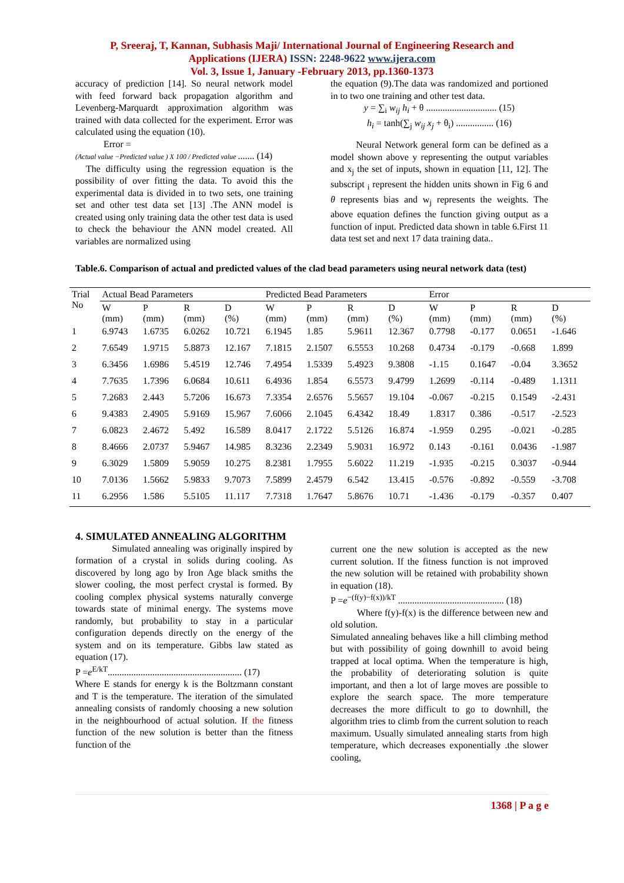P, Sreeraj, T, Kannan, Subhasis Maji/ International Journal of Engineering Research and
Applications (IJERA) ISSN: 2248-9622 www.ijera.com
Vol. 3, Issue 1, January -February 2013, pp.1360-1373
accuracy of prediction [14]. So neural network model with feed forward back propagation algorithm and Levenberg-Marquardt approximation algorithm was trained with data collected for the experiment. Error was calculated using the equation (10).
Error =
(Actual value −Predicted value ) X 100 / Predicted value ....... (14)
The difficulty using the regression equation is the possibility of over fitting the data. To avoid this the experimental data is divided in to two sets, one training set and other test data set [13] .The ANN model is created using only training data the other test data is used to check the behaviour the ANN model created. All variables are normalized using
the equation (9).The data was randomized and portioned in to two one training and other test data.
y = ∑<sub>i</sub> w<sub>ij</sub> h<sub>i</sub> + θ .............................. (15)
h<sub>i</sub> = tanh(∑<sub>j</sub> w<sub>ij</sub> x<sub>j</sub> + θ<sub>i</sub>) ................ (16)
Neural Network general form can be defined as a model shown above y representing the output variables and x<sub>j</sub> the set of inputs, shown in equation [11, 12]. The subscript <sub>i</sub> represent the hidden units shown in Fig 6 and θ represents bias and w<sub>j</sub> represents the weights. The above equation defines the function giving output as a function of input. Predicted data shown in table 6.First 11 data test set and next 17 data training data..
Table.6. Comparison of actual and predicted values of the clad bead parameters using neural network data (test)
| Trial No | Actual Bead Parameters | | | | Predicted Bead Parameters | | | | Error | | | |
| --- | --- | --- | --- | --- | --- | --- | --- | --- | --- | --- | --- | --- |
| | W (mm) | P (mm) | R (mm) | D (%) | W (mm) | P (mm) | R (mm) | D (%) | W (mm) | P (mm) | R (mm) | D (%) |
| 1 | 6.9743 | 1.6735 | 6.0262 | 10.721 | 6.1945 | 1.85 | 5.9611 | 12.367 | 0.7798 | -0.177 | 0.0651 | -1.646 |
| 2 | 7.6549 | 1.9715 | 5.8873 | 12.167 | 7.1815 | 2.1507 | 6.5553 | 10.268 | 0.4734 | -0.179 | -0.668 | 1.899 |
| 3 | 6.3456 | 1.6986 | 5.4519 | 12.746 | 7.4954 | 1.5339 | 5.4923 | 9.3808 | -1.15 | 0.1647 | -0.04 | 3.3652 |
| 4 | 7.7635 | 1.7396 | 6.0684 | 10.611 | 6.4936 | 1.854 | 6.5573 | 9.4799 | 1.2699 | -0.114 | -0.489 | 1.1311 |
| 5 | 7.2683 | 2.443 | 5.7206 | 16.673 | 7.3354 | 2.6576 | 5.5657 | 19.104 | -0.067 | -0.215 | 0.1549 | -2.431 |
| 6 | 9.4383 | 2.4905 | 5.9169 | 15.967 | 7.6066 | 2.1045 | 6.4342 | 18.49 | 1.8317 | 0.386 | -0.517 | -2.523 |
| 7 | 6.0823 | 2.4672 | 5.492 | 16.589 | 8.0417 | 2.1722 | 5.5126 | 16.874 | -1.959 | 0.295 | -0.021 | -0.285 |
| 8 | 8.4666 | 2.0737 | 5.9467 | 14.985 | 8.3236 | 2.2349 | 5.9031 | 16.972 | 0.143 | -0.161 | 0.0436 | -1.987 |
| 9 | 6.3029 | 1.5809 | 5.9059 | 10.275 | 8.2381 | 1.7955 | 5.6022 | 11.219 | -1.935 | -0.215 | 0.3037 | -0.944 |
| 10 | 7.0136 | 1.5662 | 5.9833 | 9.7073 | 7.5899 | 2.4579 | 6.542 | 13.415 | -0.576 | -0.892 | -0.559 | -3.708 |
| 11 | 6.2956 | 1.586 | 5.5105 | 11.117 | 7.7318 | 1.7647 | 5.8676 | 10.71 | -1.436 | -0.179 | -0.357 | 0.407 |
4. SIMULATED ANNEALING ALGORITHM
Simulated annealing was originally inspired by formation of a crystal in solids during cooling. As discovered by long ago by Iron Age black smiths the slower cooling, the most perfect crystal is formed. By cooling complex physical systems naturally converge towards state of minimal energy. The systems move randomly, but probability to stay in a particular configuration depends directly on the energy of the system and on its temperature. Gibbs law stated as equation (17).
P =e<sup>E/kT</sup>......................................................... (17)
Where E stands for energy k is the Boltzmann constant and T is the temperature. The iteration of the simulated annealing consists of randomly choosing a new solution in the neighbourhood of actual solution. If the fitness function of the new solution is better than the fitness function of the
current one the new solution is accepted as the new current solution. If the fitness function is not improved the new solution will be retained with probability shown in equation (18).
P =e<sup>−(f(y)−f(x))/kT</sup> ............................................. (18)
Where f(y)-f(x) is the difference between new and old solution.
Simulated annealing behaves like a hill climbing method but with possibility of going downhill to avoid being trapped at local optima. When the temperature is high, the probability of deteriorating solution is quite important, and then a lot of large moves are possible to explore the search space. The more temperature decreases the more difficult to go to downhill, the algorithm tries to climb from the current solution to reach maximum. Usually simulated annealing starts from high temperature, which decreases exponentially .the slower cooling,
1368 | P a g e